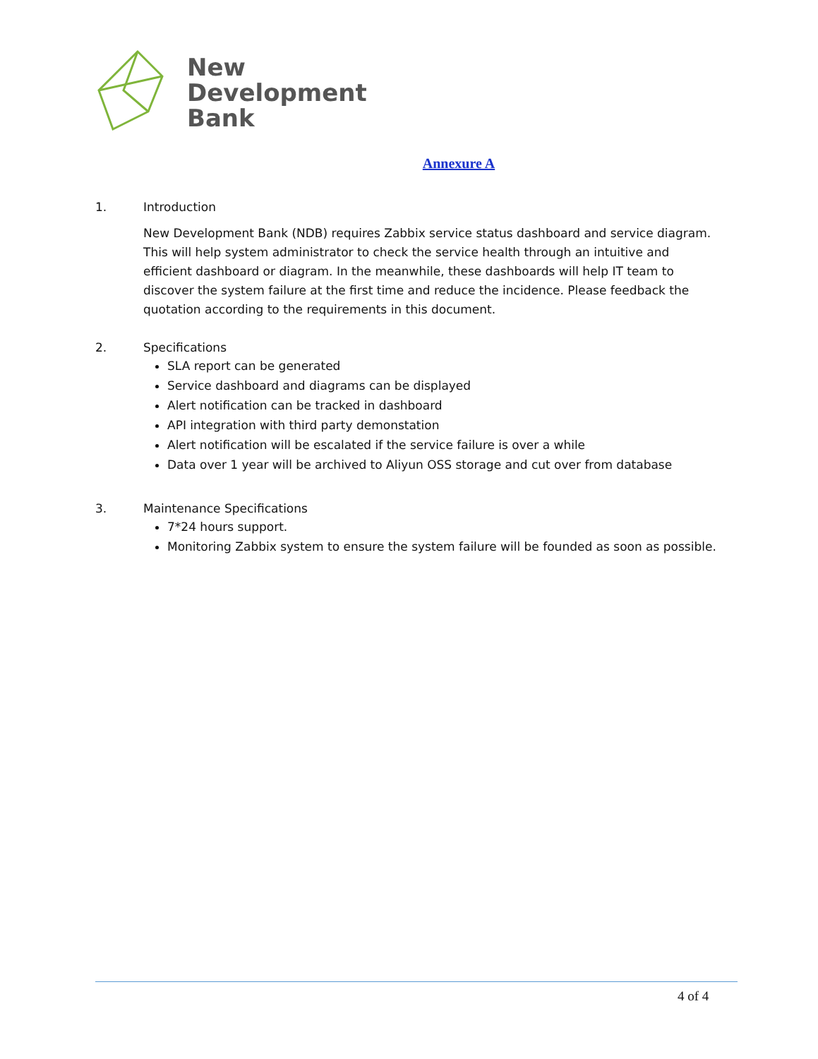New
Development
Bank
Annexure A
1. Introduction
New Development Bank (NDB) requires Zabbix service status dashboard and service diagram. This will help system administrator to check the service health through an intuitive and efficient dashboard or diagram. In the meanwhile, these dashboards will help IT team to discover the system failure at the first time and reduce the incidence. Please feedback the quotation according to the requirements in this document.
2. Specifications
SLA report can be generated
Service dashboard and diagrams can be displayed
Alert notification can be tracked in dashboard
API integration with third party demonstation
Alert notification will be escalated if the service failure is over a while
Data over 1 year will be archived to Aliyun OSS storage and cut over from database
3. Maintenance Specifications
7*24 hours support.
Monitoring Zabbix system to ensure the system failure will be founded as soon as possible.
4 of 4